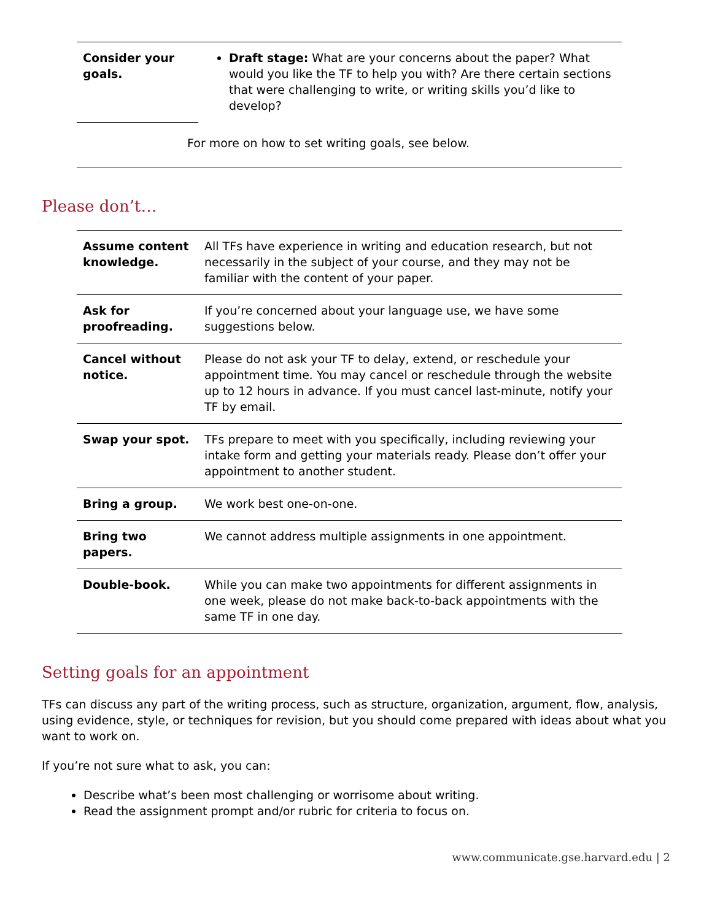| Consider your goals. | Draft stage: What are your concerns about the paper? What would you like the TF to help you with? Are there certain sections that were challenging to write, or writing skills you’d like to develop? |
| For more on how to set writing goals, see below. | |
Please don’t…
| Assume content knowledge. | All TFs have experience in writing and education research, but not necessarily in the subject of your course, and they may not be familiar with the content of your paper. |
| Ask for proofreading. | If you’re concerned about your language use, we have some suggestions below. |
| Cancel without notice. | Please do not ask your TF to delay, extend, or reschedule your appointment time. You may cancel or reschedule through the website up to 12 hours in advance. If you must cancel last-minute, notify your TF by email. |
| Swap your spot. | TFs prepare to meet with you specifically, including reviewing your intake form and getting your materials ready. Please don’t offer your appointment to another student. |
| Bring a group. | We work best one-on-one. |
| Bring two papers. | We cannot address multiple assignments in one appointment. |
| Double-book. | While you can make two appointments for different assignments in one week, please do not make back-to-back appointments with the same TF in one day. |
Setting goals for an appointment
TFs can discuss any part of the writing process, such as structure, organization, argument, flow, analysis, using evidence, style, or techniques for revision, but you should come prepared with ideas about what you want to work on.
If you’re not sure what to ask, you can:
Describe what’s been most challenging or worrisome about writing.
Read the assignment prompt and/or rubric for criteria to focus on.
www.communicate.gse.harvard.edu | 2